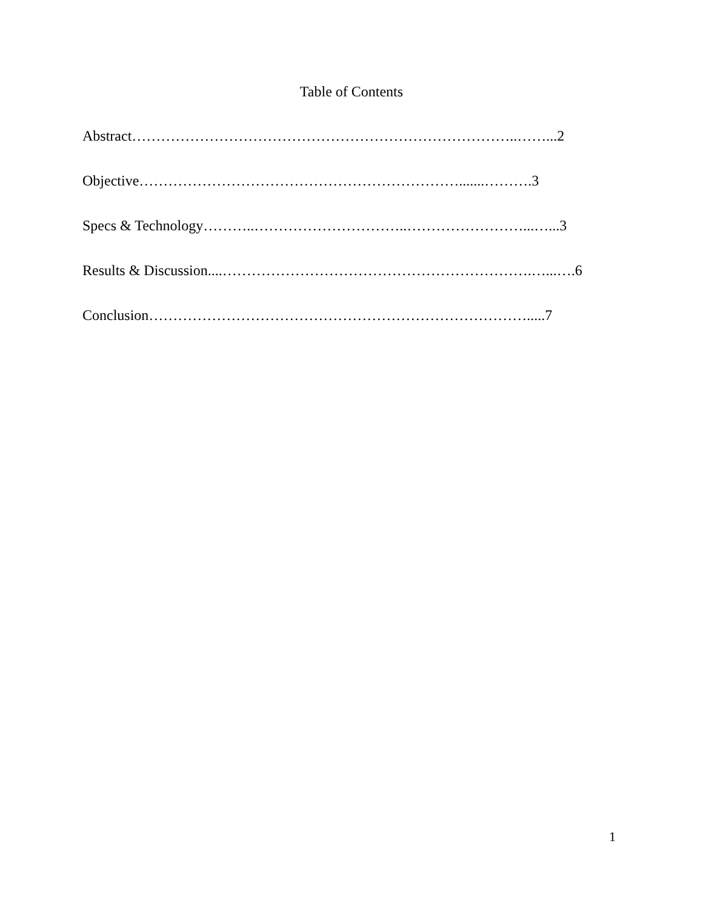Table of Contents
Abstract……………………………………………………………………..……...2
Objective………………………………………………………….......……….3
Specs & Technology………..…………………………..……………………...…...3
Results & Discussion....……………………………………………………….…...….6
Conclusion…………………………………………………………………….....7
1